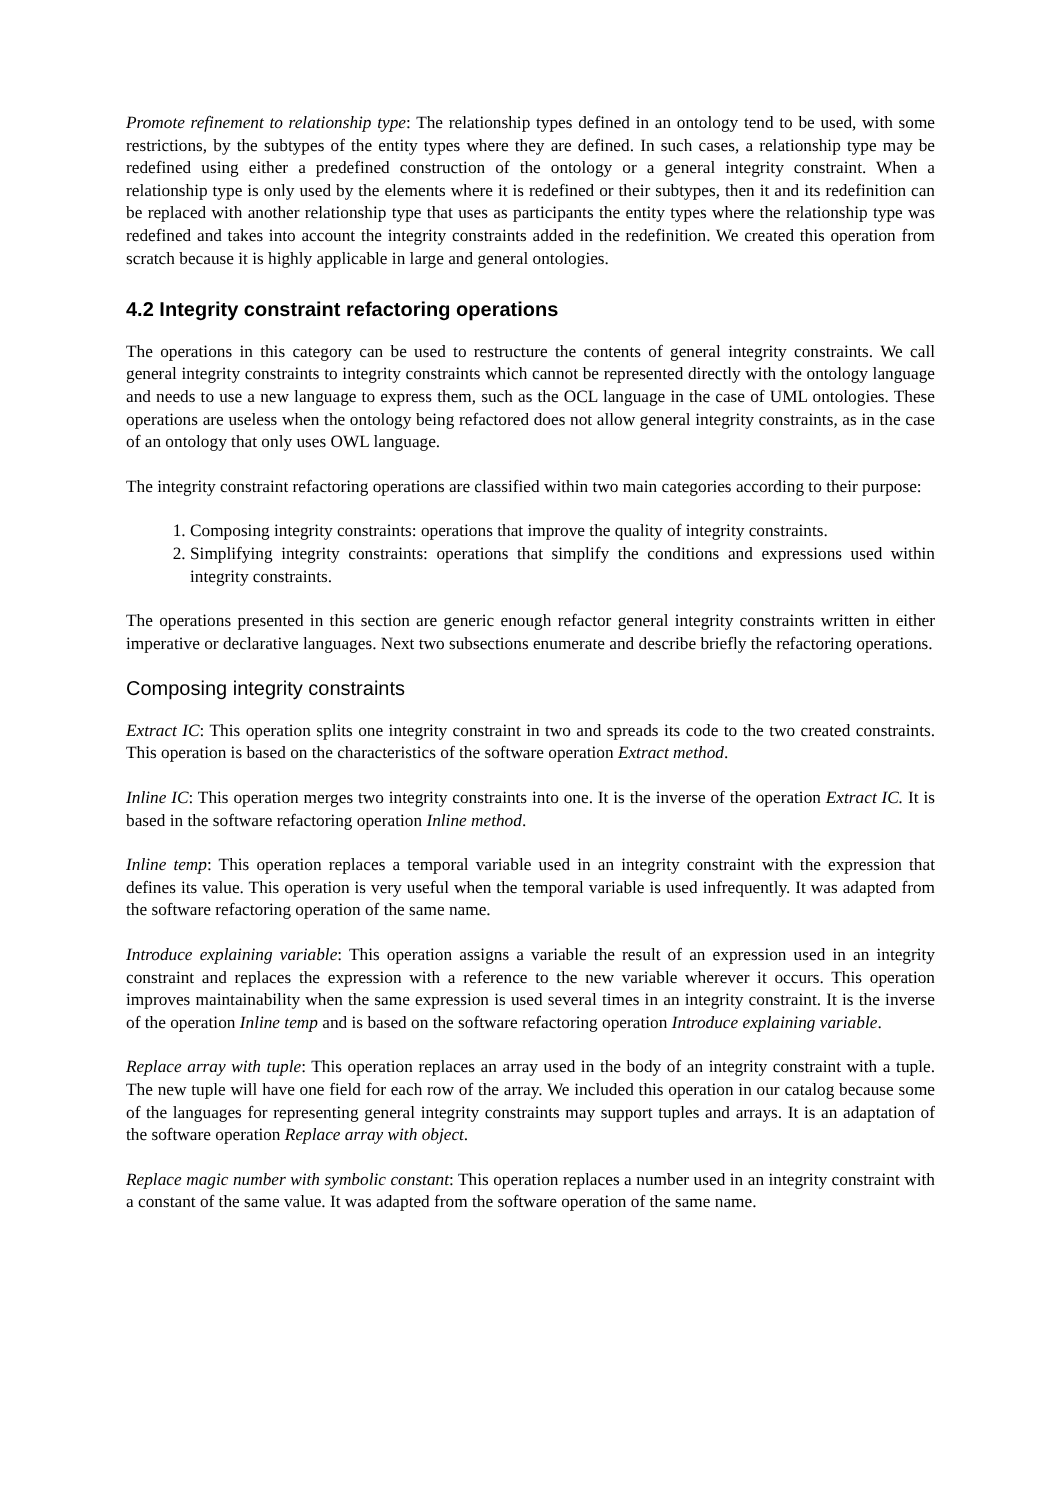Promote refinement to relationship type: The relationship types defined in an ontology tend to be used, with some restrictions, by the subtypes of the entity types where they are defined. In such cases, a relationship type may be redefined using either a predefined construction of the ontology or a general integrity constraint. When a relationship type is only used by the elements where it is redefined or their subtypes, then it and its redefinition can be replaced with another relationship type that uses as participants the entity types where the relationship type was redefined and takes into account the integrity constraints added in the redefinition. We created this operation from scratch because it is highly applicable in large and general ontologies.
4.2 Integrity constraint refactoring operations
The operations in this category can be used to restructure the contents of general integrity constraints. We call general integrity constraints to integrity constraints which cannot be represented directly with the ontology language and needs to use a new language to express them, such as the OCL language in the case of UML ontologies. These operations are useless when the ontology being refactored does not allow general integrity constraints, as in the case of an ontology that only uses OWL language.
The integrity constraint refactoring operations are classified within two main categories according to their purpose:
1. Composing integrity constraints: operations that improve the quality of integrity constraints.
2. Simplifying integrity constraints: operations that simplify the conditions and expressions used within integrity constraints.
The operations presented in this section are generic enough refactor general integrity constraints written in either imperative or declarative languages. Next two subsections enumerate and describe briefly the refactoring operations.
Composing integrity constraints
Extract IC: This operation splits one integrity constraint in two and spreads its code to the two created constraints. This operation is based on the characteristics of the software operation Extract method.
Inline IC: This operation merges two integrity constraints into one. It is the inverse of the operation Extract IC. It is based in the software refactoring operation Inline method.
Inline temp: This operation replaces a temporal variable used in an integrity constraint with the expression that defines its value. This operation is very useful when the temporal variable is used infrequently. It was adapted from the software refactoring operation of the same name.
Introduce explaining variable: This operation assigns a variable the result of an expression used in an integrity constraint and replaces the expression with a reference to the new variable wherever it occurs. This operation improves maintainability when the same expression is used several times in an integrity constraint. It is the inverse of the operation Inline temp and is based on the software refactoring operation Introduce explaining variable.
Replace array with tuple: This operation replaces an array used in the body of an integrity constraint with a tuple. The new tuple will have one field for each row of the array. We included this operation in our catalog because some of the languages for representing general integrity constraints may support tuples and arrays. It is an adaptation of the software operation Replace array with object.
Replace magic number with symbolic constant: This operation replaces a number used in an integrity constraint with a constant of the same value. It was adapted from the software operation of the same name.